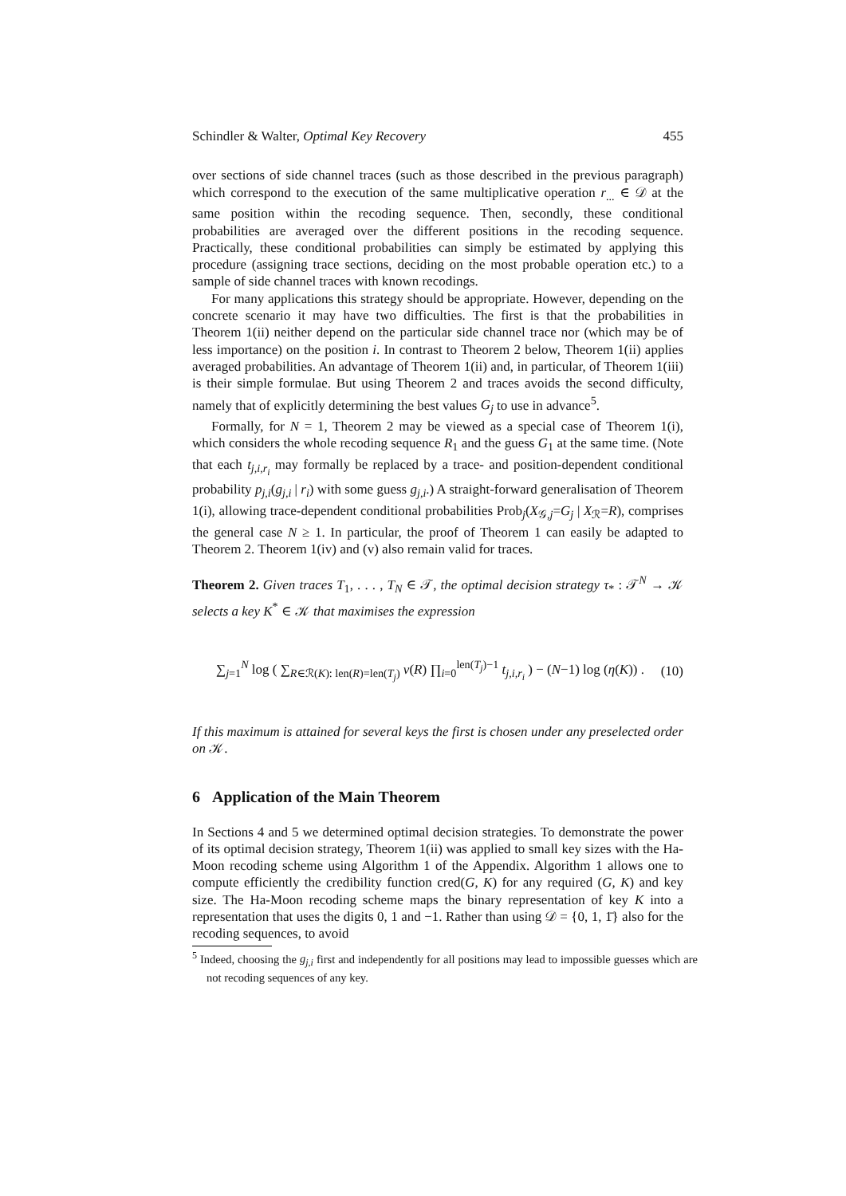Schindler & Walter, Optimal Key Recovery 455
over sections of side channel traces (such as those described in the previous paragraph) which correspond to the execution of the same multiplicative operation r<sub>...</sub> ∈ 𝒟 at the same position within the recoding sequence. Then, secondly, these conditional probabilities are averaged over the different positions in the recoding sequence. Practically, these conditional probabilities can simply be estimated by applying this procedure (assigning trace sections, deciding on the most probable operation etc.) to a sample of side channel traces with known recodings.
For many applications this strategy should be appropriate. However, depending on the concrete scenario it may have two difficulties. The first is that the probabilities in Theorem 1(ii) neither depend on the particular side channel trace nor (which may be of less importance) on the position i. In contrast to Theorem 2 below, Theorem 1(ii) applies averaged probabilities. An advantage of Theorem 1(ii) and, in particular, of Theorem 1(iii) is their simple formulae. But using Theorem 2 and traces avoids the second difficulty, namely that of explicitly determining the best values G<sub>j</sub> to use in advance<sup>5</sup>.
Formally, for N = 1, Theorem 2 may be viewed as a special case of Theorem 1(i), which considers the whole recoding sequence R<sub>1</sub> and the guess G<sub>1</sub> at the same time. (Note that each t<sub>j,i,r<sub>i</sub></sub> may formally be replaced by a trace- and position-dependent conditional probability p<sub>j,i</sub>(g<sub>j,i</sub> | r<sub>i</sub>) with some guess g<sub>j,i</sub>.) A straight-forward generalisation of Theorem 1(i), allowing trace-dependent conditional probabilities Prob<sub>j</sub>(X<sub>𝒢,j</sub>=G<sub>j</sub> | X<sub>ℛ</sub>=R), comprises the general case N ≥ 1. In particular, the proof of Theorem 1 can easily be adapted to Theorem 2. Theorem 1(iv) and (v) also remain valid for traces.
Theorem 2. Given traces T<sub>1</sub>, . . . , T<sub>N</sub> ∈ 𝒯, the optimal decision strategy τ<sub>*</sub> : 𝒯<sup>N</sup> → 𝒦 selects a key K<sup>*</sup> ∈ 𝒦 that maximises the expression
∑<sub>j=1</sub><sup>N</sup> log ( ∑<sub>R∈ℛ(K): len(R)=len(T<sub>j</sub>)</sub> ν(R) ∏<sub>i=0</sub><sup>len(T<sub>j</sub>)−1</sup> t<sub>j,i,r<sub>i</sub></sub> ) − (N−1) log (η(K)) . (10)
If this maximum is attained for several keys the first is chosen under any preselected order on 𝒦.
6 Application of the Main Theorem
In Sections 4 and 5 we determined optimal decision strategies. To demonstrate the power of its optimal decision strategy, Theorem 1(ii) was applied to small key sizes with the Ha-Moon recoding scheme using Algorithm 1 of the Appendix. Algorithm 1 allows one to compute efficiently the credibility function cred(G, K) for any required (G, K) and key size. The Ha-Moon recoding scheme maps the binary representation of key K into a representation that uses the digits 0, 1 and −1. Rather than using 𝒟 = {0, 1, 1̄} also for the recoding sequences, to avoid
<sup>5</sup> Indeed, choosing the g<sub>j,i</sub> first and independently for all positions may lead to impossible guesses which are not recoding sequences of any key.